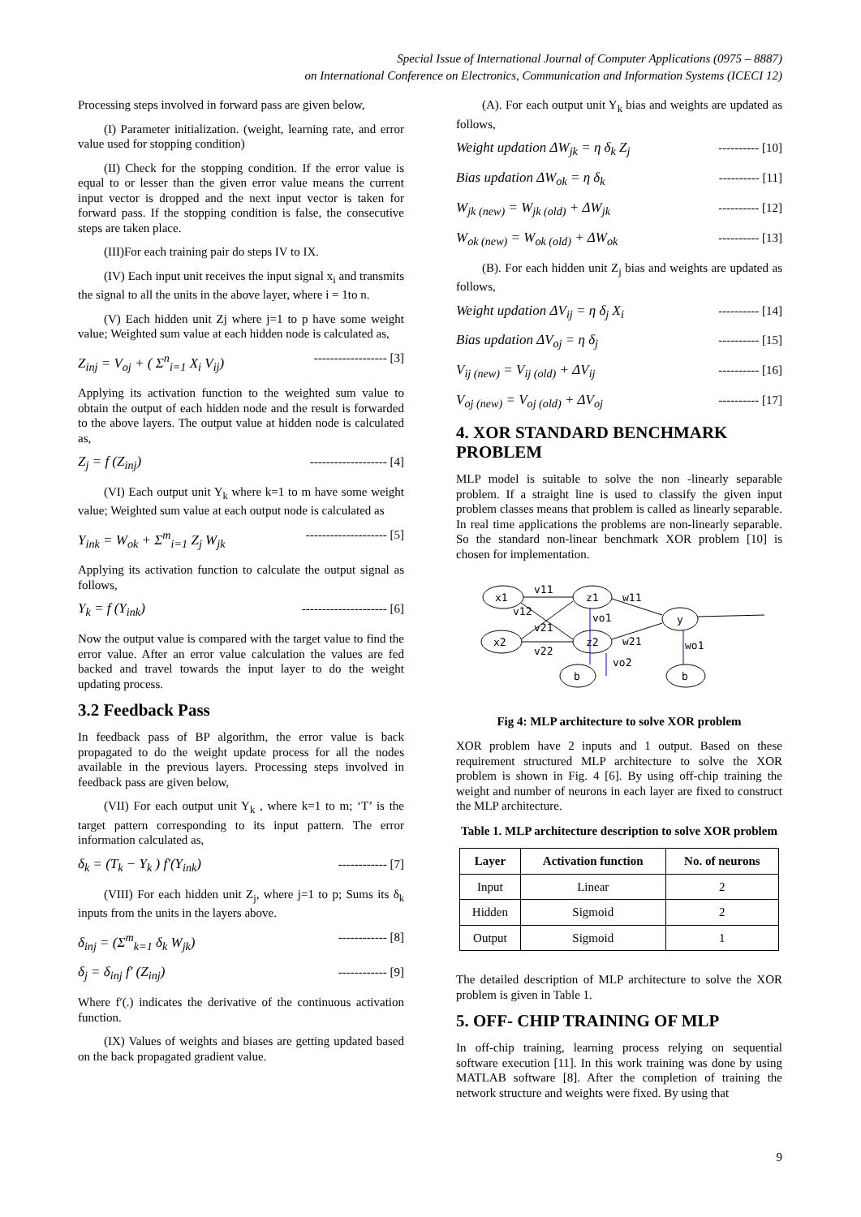Special Issue of International Journal of Computer Applications (0975 – 8887)
on International Conference on Electronics, Communication and Information Systems (ICECI 12)
Processing steps involved in forward pass are given below,
(I) Parameter initialization. (weight, learning rate, and error value used for stopping condition)
(II) Check for the stopping condition. If the error value is equal to or lesser than the given error value means the current input vector is dropped and the next input vector is taken for forward pass. If the stopping condition is false, the consecutive steps are taken place.
(III)For each training pair do steps IV to IX.
(IV) Each input unit receives the input signal x<sub>i</sub> and transmits the signal to all the units in the above layer, where i = 1to n.
(V) Each hidden unit Zj where j=1 to p have some weight value; Weighted sum value at each hidden node is calculated as,
Z<sub>inj</sub> = V<sub>oj</sub> + ( Σ<sup>n</sup><sub>i=1</sub> X<sub>i</sub> V<sub>ij</sub>) ------------------ [3]
Applying its activation function to the weighted sum value to obtain the output of each hidden node and the result is forwarded to the above layers. The output value at hidden node is calculated as,
Z<sub>j</sub> = f (Z<sub>inj</sub>) ------------------- [4]
(VI) Each output unit Y<sub>k</sub> where k=1 to m have some weight value; Weighted sum value at each output node is calculated as
Y<sub>ink</sub> = W<sub>ok</sub> + Σ<sup>m</sup><sub>i=1</sub> Z<sub>j</sub> W<sub>jk</sub> -------------------- [5]
Applying its activation function to calculate the output signal as follows,
Y<sub>k</sub> = f (Y<sub>ink</sub>) --------------------- [6]
Now the output value is compared with the target value to find the error value. After an error value calculation the values are fed backed and travel towards the input layer to do the weight updating process.
3.2 Feedback Pass
In feedback pass of BP algorithm, the error value is back propagated to do the weight update process for all the nodes available in the previous layers. Processing steps involved in feedback pass are given below,
(VII) For each output unit Y<sub>k</sub> , where k=1 to m; ‘T’ is the target pattern corresponding to its input pattern. The error information calculated as,
δ<sub>k</sub> = (T<sub>k</sub> − Y<sub>k</sub> ) f′(Y<sub>ink</sub>) ------------ [7]
(VIII) For each hidden unit Z<sub>j</sub>, where j=1 to p; Sums its δ<sub>k</sub> inputs from the units in the layers above.
δ<sub>inj</sub> = (Σ<sup>m</sup><sub>k=1</sub> δ<sub>k</sub> W<sub>jk</sub>) ------------ [8]
δ<sub>j</sub> = δ<sub>inj</sub> f′ (Z<sub>inj</sub>) ------------ [9]
Where f′(.) indicates the derivative of the continuous activation function.
(IX) Values of weights and biases are getting updated based on the back propagated gradient value.
(A). For each output unit Y<sub>k</sub> bias and weights are updated as follows,
Weight updation ΔW<sub>jk</sub> = η δ<sub>k</sub> Z<sub>j</sub> ---------- [10]
Bias updation ΔW<sub>ok</sub> = η δ<sub>k</sub> ---------- [11]
W<sub>jk (new)</sub> = W<sub>jk (old)</sub> + ΔW<sub>jk</sub> ---------- [12]
W<sub>ok (new)</sub> = W<sub>ok (old)</sub> + ΔW<sub>ok</sub> ---------- [13]
(B). For each hidden unit Z<sub>j</sub> bias and weights are updated as follows,
Weight updation ΔV<sub>ij</sub> = η δ<sub>j</sub> X<sub>i</sub> ---------- [14]
Bias updation ΔV<sub>oj</sub> = η δ<sub>j</sub> ---------- [15]
V<sub>ij (new)</sub> = V<sub>ij (old)</sub> + ΔV<sub>ij</sub> ---------- [16]
V<sub>oj (new)</sub> = V<sub>oj (old)</sub> + ΔV<sub>oj</sub> ---------- [17]
4. XOR STANDARD BENCHMARK PROBLEM
MLP model is suitable to solve the non -linearly separable problem. If a straight line is used to classify the given input problem classes means that problem is called as linearly separable. In real time applications the problems are non-linearly separable. So the standard non-linear benchmark XOR problem [10] is chosen for implementation.
x1
x2
z1
z2
y
b
b
v11
v12
v21
v22
w11
w21
vo1
vo2
wo1
Fig 4: MLP architecture to solve XOR problem
XOR problem have 2 inputs and 1 output. Based on these requirement structured MLP architecture to solve the XOR problem is shown in Fig. 4 [6]. By using off-chip training the weight and number of neurons in each layer are fixed to construct the MLP architecture.
Table 1. MLP architecture description to solve XOR problem
| Layer | Activation function | No. of neurons |
| --- | --- | --- |
| Input | Linear | 2 |
| Hidden | Sigmoid | 2 |
| Output | Sigmoid | 1 |
The detailed description of MLP architecture to solve the XOR problem is given in Table 1.
5. OFF- CHIP TRAINING OF MLP
In off-chip training, learning process relying on sequential software execution [11]. In this work training was done by using MATLAB software [8]. After the completion of training the network structure and weights were fixed. By using that
9